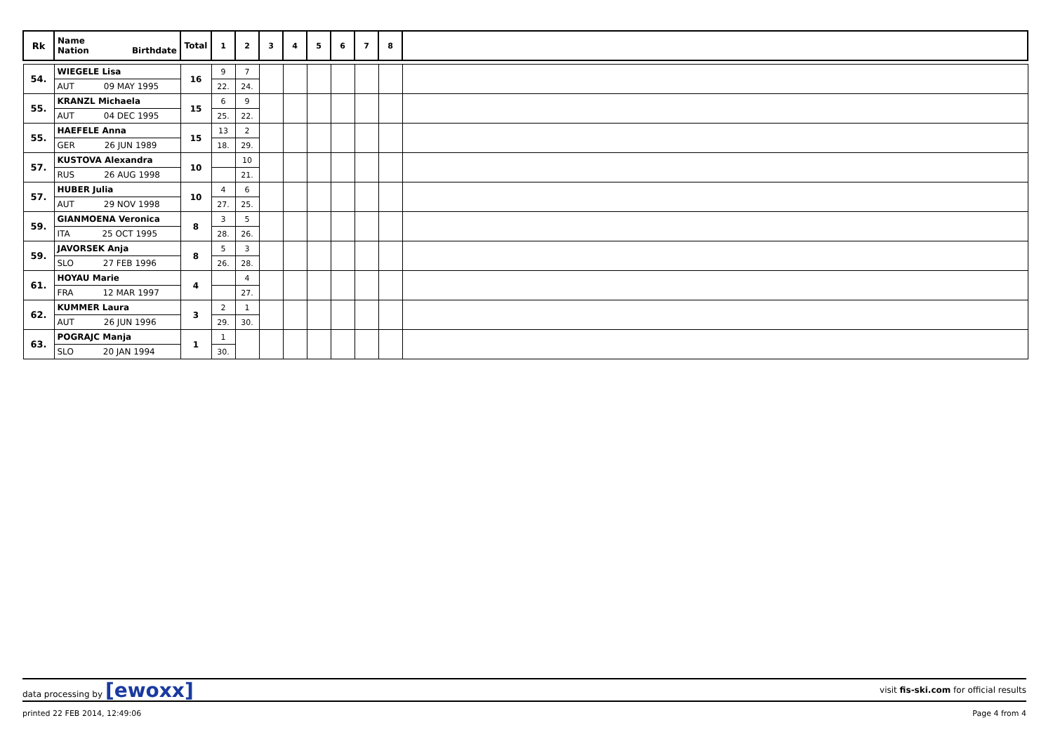| Rk | Name Nation Birthdate | Total | 1 | 2 | 3 | 4 | 5 | 6 | 7 | 8 | |
| --- | --- | --- | --- | --- | --- | --- | --- | --- | --- | --- | --- |
| 54. | WIEGELE Lisa | 16 | 9 | 7 | | | | | | | |
| | AUT 09 MAY 1995 | | 22. | 24. | | | | | | | |
| 55. | KRANZL Michaela | 15 | 6 | 9 | | | | | | | |
| | AUT 04 DEC 1995 | | 25. | 22. | | | | | | | |
| 55. | HAEFELE Anna | 15 | 13 | 2 | | | | | | | |
| | GER 26 JUN 1989 | | 18. | 29. | | | | | | | |
| 57. | KUSTOVA Alexandra | 10 | | 10 | | | | | | | |
| | RUS 26 AUG 1998 | | | 21. | | | | | | | |
| 57. | HUBER Julia | 10 | 4 | 6 | | | | | | | |
| | AUT 29 NOV 1998 | | 27. | 25. | | | | | | | |
| 59. | GIANMOENA Veronica | 8 | 3 | 5 | | | | | | | |
| | ITA 25 OCT 1995 | | 28. | 26. | | | | | | | |
| 59. | JAVORSEK Anja | 8 | 5 | 3 | | | | | | | |
| | SLO 27 FEB 1996 | | 26. | 28. | | | | | | | |
| 61. | HOYAU Marie | 4 | | 4 | | | | | | | |
| | FRA 12 MAR 1997 | | | 27. | | | | | | | |
| 62. | KUMMER Laura | 3 | 2 | 1 | | | | | | | |
| | AUT 26 JUN 1996 | | 29. | 30. | | | | | | | |
| 63. | POGRAJC Manja | 1 | 1 | | | | | | | | |
| | SLO 20 JAN 1994 | | 30. | | | | | | | | |
data processing by [ewoxx] visit fis-ski.com for official results
printed 22 FEB 2014, 12:49:06 Page 4 from 4